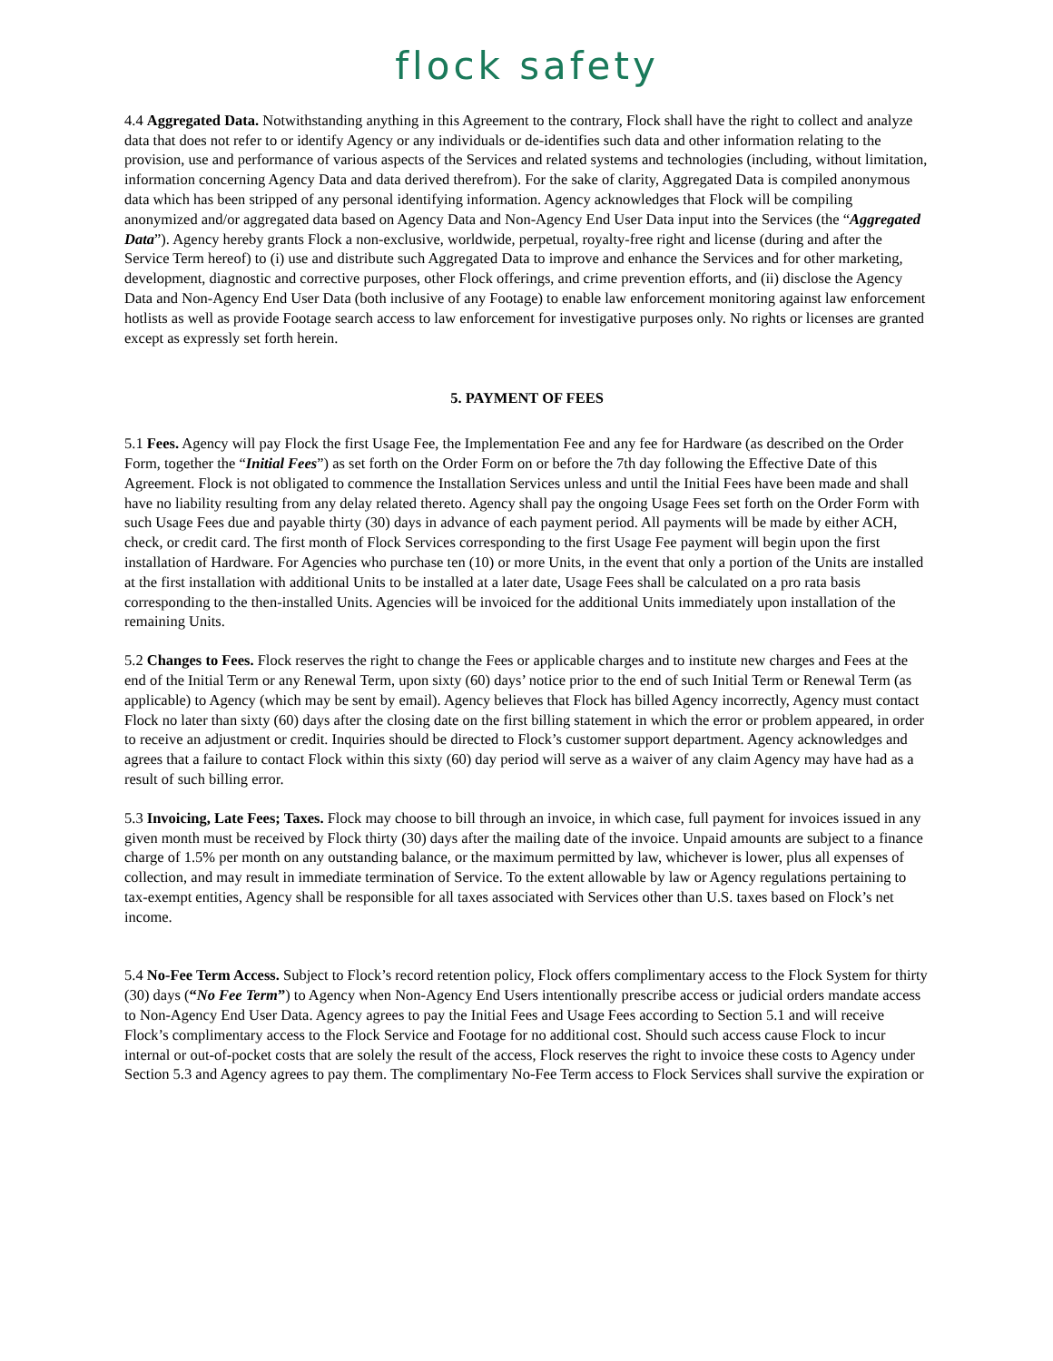flock safety
4.4 Aggregated Data. Notwithstanding anything in this Agreement to the contrary, Flock shall have the right to collect and analyze data that does not refer to or identify Agency or any individuals or de-identifies such data and other information relating to the provision, use and performance of various aspects of the Services and related systems and technologies (including, without limitation, information concerning Agency Data and data derived therefrom). For the sake of clarity, Aggregated Data is compiled anonymous data which has been stripped of any personal identifying information. Agency acknowledges that Flock will be compiling anonymized and/or aggregated data based on Agency Data and Non-Agency End User Data input into the Services (the “Aggregated Data”). Agency hereby grants Flock a non-exclusive, worldwide, perpetual, royalty-free right and license (during and after the Service Term hereof) to (i) use and distribute such Aggregated Data to improve and enhance the Services and for other marketing, development, diagnostic and corrective purposes, other Flock offerings, and crime prevention efforts, and (ii) disclose the Agency Data and Non-Agency End User Data (both inclusive of any Footage) to enable law enforcement monitoring against law enforcement hotlists as well as provide Footage search access to law enforcement for investigative purposes only. No rights or licenses are granted except as expressly set forth herein.
5. PAYMENT OF FEES
5.1 Fees. Agency will pay Flock the first Usage Fee, the Implementation Fee and any fee for Hardware (as described on the Order Form, together the “Initial Fees”) as set forth on the Order Form on or before the 7th day following the Effective Date of this Agreement. Flock is not obligated to commence the Installation Services unless and until the Initial Fees have been made and shall have no liability resulting from any delay related thereto. Agency shall pay the ongoing Usage Fees set forth on the Order Form with such Usage Fees due and payable thirty (30) days in advance of each payment period. All payments will be made by either ACH, check, or credit card. The first month of Flock Services corresponding to the first Usage Fee payment will begin upon the first installation of Hardware. For Agencies who purchase ten (10) or more Units, in the event that only a portion of the Units are installed at the first installation with additional Units to be installed at a later date, Usage Fees shall be calculated on a pro rata basis corresponding to the then-installed Units. Agencies will be invoiced for the additional Units immediately upon installation of the remaining Units.
5.2 Changes to Fees. Flock reserves the right to change the Fees or applicable charges and to institute new charges and Fees at the end of the Initial Term or any Renewal Term, upon sixty (60) days’ notice prior to the end of such Initial Term or Renewal Term (as applicable) to Agency (which may be sent by email). Agency believes that Flock has billed Agency incorrectly, Agency must contact Flock no later than sixty (60) days after the closing date on the first billing statement in which the error or problem appeared, in order to receive an adjustment or credit. Inquiries should be directed to Flock’s customer support department. Agency acknowledges and agrees that a failure to contact Flock within this sixty (60) day period will serve as a waiver of any claim Agency may have had as a result of such billing error.
5.3 Invoicing, Late Fees; Taxes. Flock may choose to bill through an invoice, in which case, full payment for invoices issued in any given month must be received by Flock thirty (30) days after the mailing date of the invoice. Unpaid amounts are subject to a finance charge of 1.5% per month on any outstanding balance, or the maximum permitted by law, whichever is lower, plus all expenses of collection, and may result in immediate termination of Service. To the extent allowable by law or Agency regulations pertaining to tax-exempt entities, Agency shall be responsible for all taxes associated with Services other than U.S. taxes based on Flock’s net income.
5.4 No-Fee Term Access. Subject to Flock’s record retention policy, Flock offers complimentary access to the Flock System for thirty (30) days (“No Fee Term”) to Agency when Non-Agency End Users intentionally prescribe access or judicial orders mandate access to Non-Agency End User Data. Agency agrees to pay the Initial Fees and Usage Fees according to Section 5.1 and will receive Flock’s complimentary access to the Flock Service and Footage for no additional cost. Should such access cause Flock to incur internal or out-of-pocket costs that are solely the result of the access, Flock reserves the right to invoice these costs to Agency under Section 5.3 and Agency agrees to pay them. The complimentary No-Fee Term access to Flock Services shall survive the expiration or